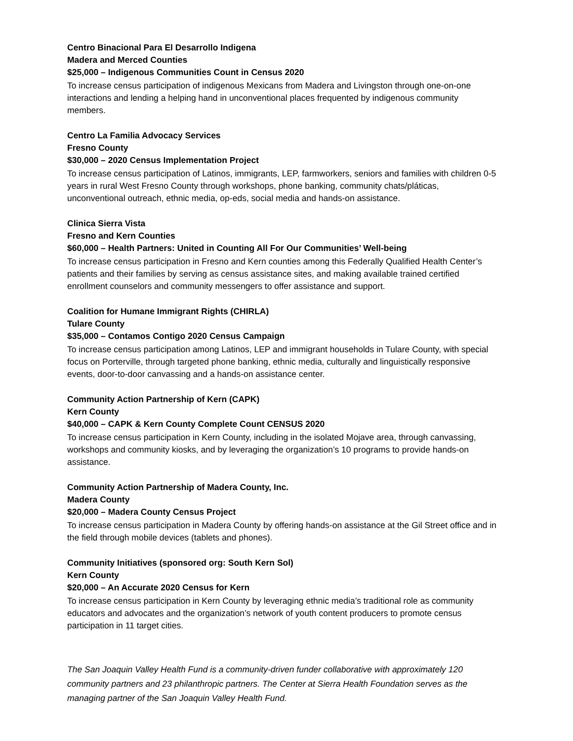Centro Binacional Para El Desarrollo Indigena
Madera and Merced Counties
$25,000 – Indigenous Communities Count in Census 2020
To increase census participation of indigenous Mexicans from Madera and Livingston through one-on-one interactions and lending a helping hand in unconventional places frequented by indigenous community members.
Centro La Familia Advocacy Services
Fresno County
$30,000 – 2020 Census Implementation Project
To increase census participation of Latinos, immigrants, LEP, farmworkers, seniors and families with children 0-5 years in rural West Fresno County through workshops, phone banking, community chats/pláticas, unconventional outreach, ethnic media, op-eds, social media and hands-on assistance.
Clinica Sierra Vista
Fresno and Kern Counties
$60,000 – Health Partners: United in Counting All For Our Communities’ Well-being
To increase census participation in Fresno and Kern counties among this Federally Qualified Health Center’s patients and their families by serving as census assistance sites, and making available trained certified enrollment counselors and community messengers to offer assistance and support.
Coalition for Humane Immigrant Rights (CHIRLA)
Tulare County
$35,000 – Contamos Contigo 2020 Census Campaign
To increase census participation among Latinos, LEP and immigrant households in Tulare County, with special focus on Porterville, through targeted phone banking, ethnic media, culturally and linguistically responsive events, door-to-door canvassing and a hands-on assistance center.
Community Action Partnership of Kern (CAPK)
Kern County
$40,000 – CAPK & Kern County Complete Count CENSUS 2020
To increase census participation in Kern County, including in the isolated Mojave area, through canvassing, workshops and community kiosks, and by leveraging the organization’s 10 programs to provide hands-on assistance.
Community Action Partnership of Madera County, Inc.
Madera County
$20,000 – Madera County Census Project
To increase census participation in Madera County by offering hands-on assistance at the Gil Street office and in the field through mobile devices (tablets and phones).
Community Initiatives (sponsored org: South Kern Sol)
Kern County
$20,000 – An Accurate 2020 Census for Kern
To increase census participation in Kern County by leveraging ethnic media’s traditional role as community educators and advocates and the organization’s network of youth content producers to promote census participation in 11 target cities.
The San Joaquin Valley Health Fund is a community-driven funder collaborative with approximately 120 community partners and 23 philanthropic partners. The Center at Sierra Health Foundation serves as the managing partner of the San Joaquin Valley Health Fund.